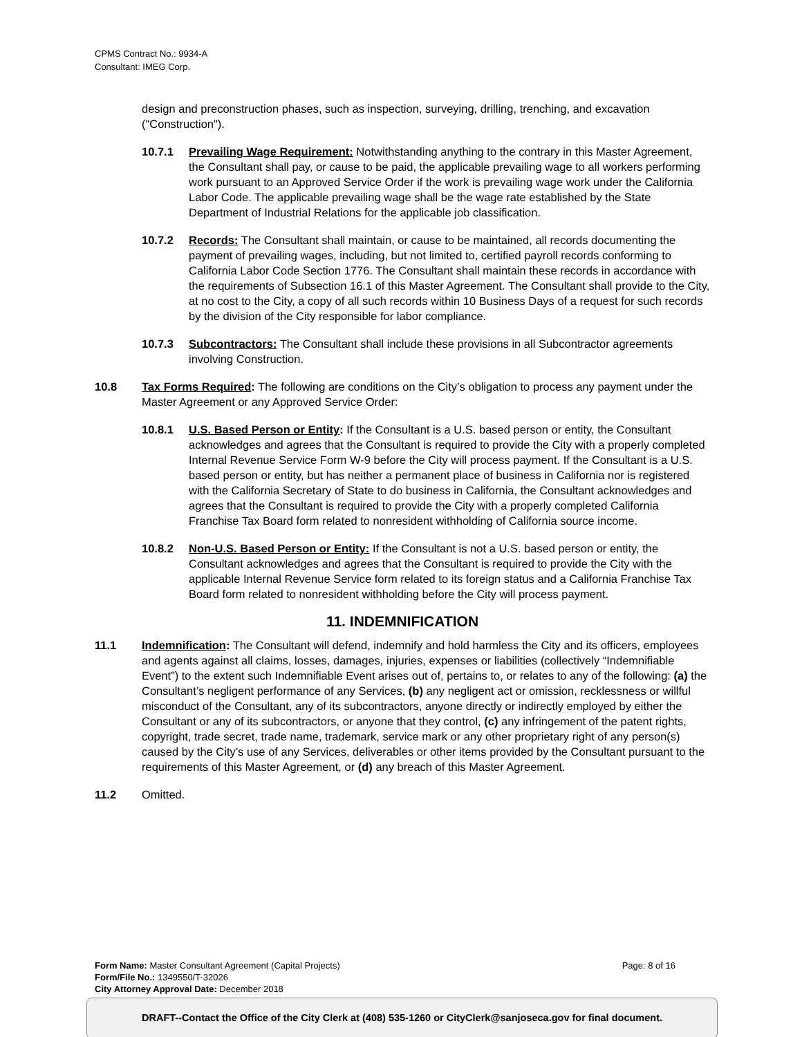CPMS Contract No.: 9934-A
Consultant: IMEG Corp.
design and preconstruction phases, such as inspection, surveying, drilling, trenching, and excavation ("Construction").
10.7.1 Prevailing Wage Requirement: Notwithstanding anything to the contrary in this Master Agreement, the Consultant shall pay, or cause to be paid, the applicable prevailing wage to all workers performing work pursuant to an Approved Service Order if the work is prevailing wage work under the California Labor Code. The applicable prevailing wage shall be the wage rate established by the State Department of Industrial Relations for the applicable job classification.
10.7.2 Records: The Consultant shall maintain, or cause to be maintained, all records documenting the payment of prevailing wages, including, but not limited to, certified payroll records conforming to California Labor Code Section 1776. The Consultant shall maintain these records in accordance with the requirements of Subsection 16.1 of this Master Agreement. The Consultant shall provide to the City, at no cost to the City, a copy of all such records within 10 Business Days of a request for such records by the division of the City responsible for labor compliance.
10.7.3 Subcontractors: The Consultant shall include these provisions in all Subcontractor agreements involving Construction.
10.8 Tax Forms Required: The following are conditions on the City’s obligation to process any payment under the Master Agreement or any Approved Service Order:
10.8.1 U.S. Based Person or Entity: If the Consultant is a U.S. based person or entity, the Consultant acknowledges and agrees that the Consultant is required to provide the City with a properly completed Internal Revenue Service Form W-9 before the City will process payment. If the Consultant is a U.S. based person or entity, but has neither a permanent place of business in California nor is registered with the California Secretary of State to do business in California, the Consultant acknowledges and agrees that the Consultant is required to provide the City with a properly completed California Franchise Tax Board form related to nonresident withholding of California source income.
10.8.2 Non-U.S. Based Person or Entity: If the Consultant is not a U.S. based person or entity, the Consultant acknowledges and agrees that the Consultant is required to provide the City with the applicable Internal Revenue Service form related to its foreign status and a California Franchise Tax Board form related to nonresident withholding before the City will process payment.
11. INDEMNIFICATION
11.1 Indemnification: The Consultant will defend, indemnify and hold harmless the City and its officers, employees and agents against all claims, losses, damages, injuries, expenses or liabilities (collectively “Indemnifiable Event”) to the extent such Indemnifiable Event arises out of, pertains to, or relates to any of the following: (a) the Consultant’s negligent performance of any Services, (b) any negligent act or omission, recklessness or willful misconduct of the Consultant, any of its subcontractors, anyone directly or indirectly employed by either the Consultant or any of its subcontractors, or anyone that they control, (c) any infringement of the patent rights, copyright, trade secret, trade name, trademark, service mark or any other proprietary right of any person(s) caused by the City’s use of any Services, deliverables or other items provided by the Consultant pursuant to the requirements of this Master Agreement, or (d) any breach of this Master Agreement.
11.2 Omitted.
Page: 8 of 16 Form Name: Master Consultant Agreement (Capital Projects)
Form/File No.: 1349550/T-32026
City Attorney Approval Date: December 2018
DRAFT--Contact the Office of the City Clerk at (408) 535-1260 or CityClerk@sanjoseca.gov for final document.